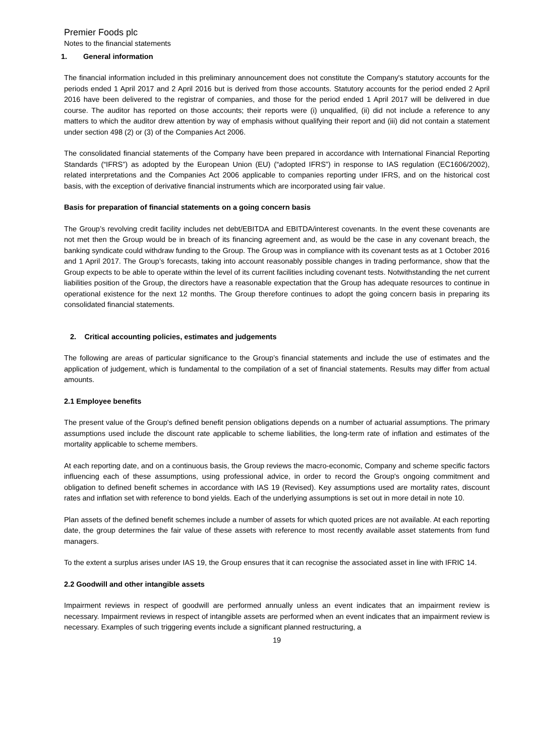Premier Foods plc
Notes to the financial statements
1. General information
The financial information included in this preliminary announcement does not constitute the Company's statutory accounts for the periods ended 1 April 2017 and 2 April 2016 but is derived from those accounts. Statutory accounts for the period ended 2 April 2016 have been delivered to the registrar of companies, and those for the period ended 1 April 2017 will be delivered in due course. The auditor has reported on those accounts; their reports were (i) unqualified, (ii) did not include a reference to any matters to which the auditor drew attention by way of emphasis without qualifying their report and (iii) did not contain a statement under section 498 (2) or (3) of the Companies Act 2006.
The consolidated financial statements of the Company have been prepared in accordance with International Financial Reporting Standards (“IFRS”) as adopted by the European Union (EU) (“adopted IFRS”) in response to IAS regulation (EC1606/2002), related interpretations and the Companies Act 2006 applicable to companies reporting under IFRS, and on the historical cost basis, with the exception of derivative financial instruments which are incorporated using fair value.
Basis for preparation of financial statements on a going concern basis
The Group’s revolving credit facility includes net debt/EBITDA and EBITDA/interest covenants. In the event these covenants are not met then the Group would be in breach of its financing agreement and, as would be the case in any covenant breach, the banking syndicate could withdraw funding to the Group. The Group was in compliance with its covenant tests as at 1 October 2016 and 1 April 2017. The Group’s forecasts, taking into account reasonably possible changes in trading performance, show that the Group expects to be able to operate within the level of its current facilities including covenant tests. Notwithstanding the net current liabilities position of the Group, the directors have a reasonable expectation that the Group has adequate resources to continue in operational existence for the next 12 months. The Group therefore continues to adopt the going concern basis in preparing its consolidated financial statements.
2. Critical accounting policies, estimates and judgements
The following are areas of particular significance to the Group’s financial statements and include the use of estimates and the application of judgement, which is fundamental to the compilation of a set of financial statements. Results may differ from actual amounts.
2.1 Employee benefits
The present value of the Group's defined benefit pension obligations depends on a number of actuarial assumptions. The primary assumptions used include the discount rate applicable to scheme liabilities, the long-term rate of inflation and estimates of the mortality applicable to scheme members.
At each reporting date, and on a continuous basis, the Group reviews the macro-economic, Company and scheme specific factors influencing each of these assumptions, using professional advice, in order to record the Group's ongoing commitment and obligation to defined benefit schemes in accordance with IAS 19 (Revised). Key assumptions used are mortality rates, discount rates and inflation set with reference to bond yields. Each of the underlying assumptions is set out in more detail in note 10.
Plan assets of the defined benefit schemes include a number of assets for which quoted prices are not available. At each reporting date, the group determines the fair value of these assets with reference to most recently available asset statements from fund managers.
To the extent a surplus arises under IAS 19, the Group ensures that it can recognise the associated asset in line with IFRIC 14.
2.2 Goodwill and other intangible assets
Impairment reviews in respect of goodwill are performed annually unless an event indicates that an impairment review is necessary. Impairment reviews in respect of intangible assets are performed when an event indicates that an impairment review is necessary. Examples of such triggering events include a significant planned restructuring, a
19